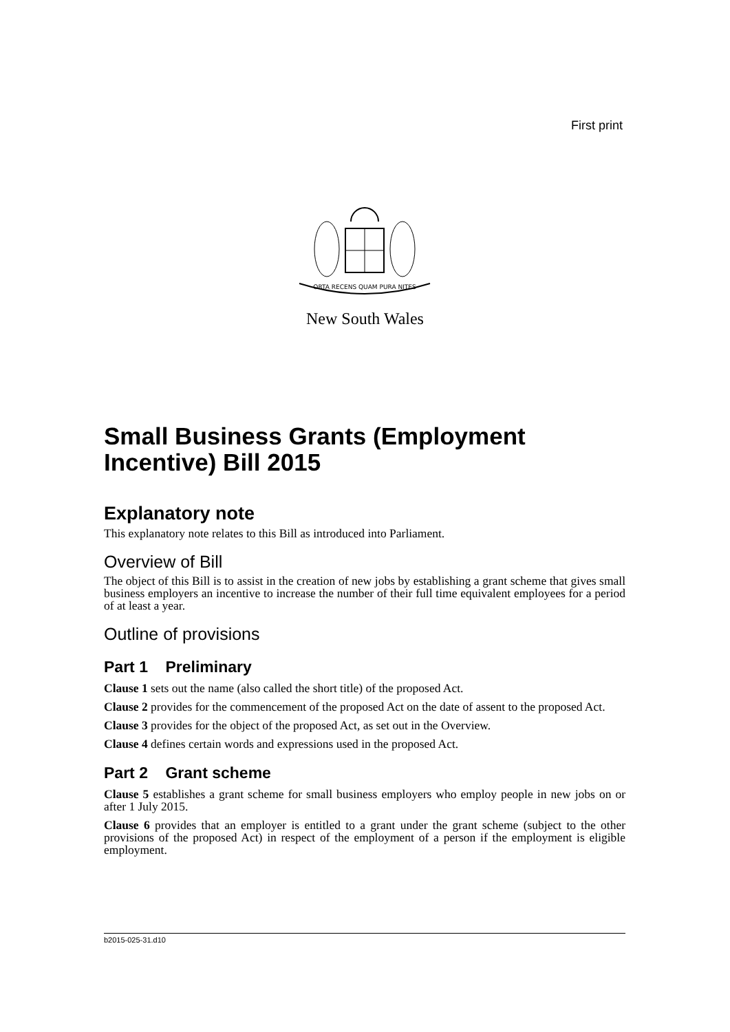First print
ORTA RECENS QUAM PURA NITES
New South Wales
Small Business Grants (Employment Incentive) Bill 2015
Explanatory note
This explanatory note relates to this Bill as introduced into Parliament.
Overview of Bill
The object of this Bill is to assist in the creation of new jobs by establishing a grant scheme that gives small business employers an incentive to increase the number of their full time equivalent employees for a period of at least a year.
Outline of provisions
Part 1 Preliminary
Clause 1 sets out the name (also called the short title) of the proposed Act.
Clause 2 provides for the commencement of the proposed Act on the date of assent to the proposed Act.
Clause 3 provides for the object of the proposed Act, as set out in the Overview.
Clause 4 defines certain words and expressions used in the proposed Act.
Part 2 Grant scheme
Clause 5 establishes a grant scheme for small business employers who employ people in new jobs on or after 1 July 2015.
Clause 6 provides that an employer is entitled to a grant under the grant scheme (subject to the other provisions of the proposed Act) in respect of the employment of a person if the employment is eligible employment.
b2015-025-31.d10